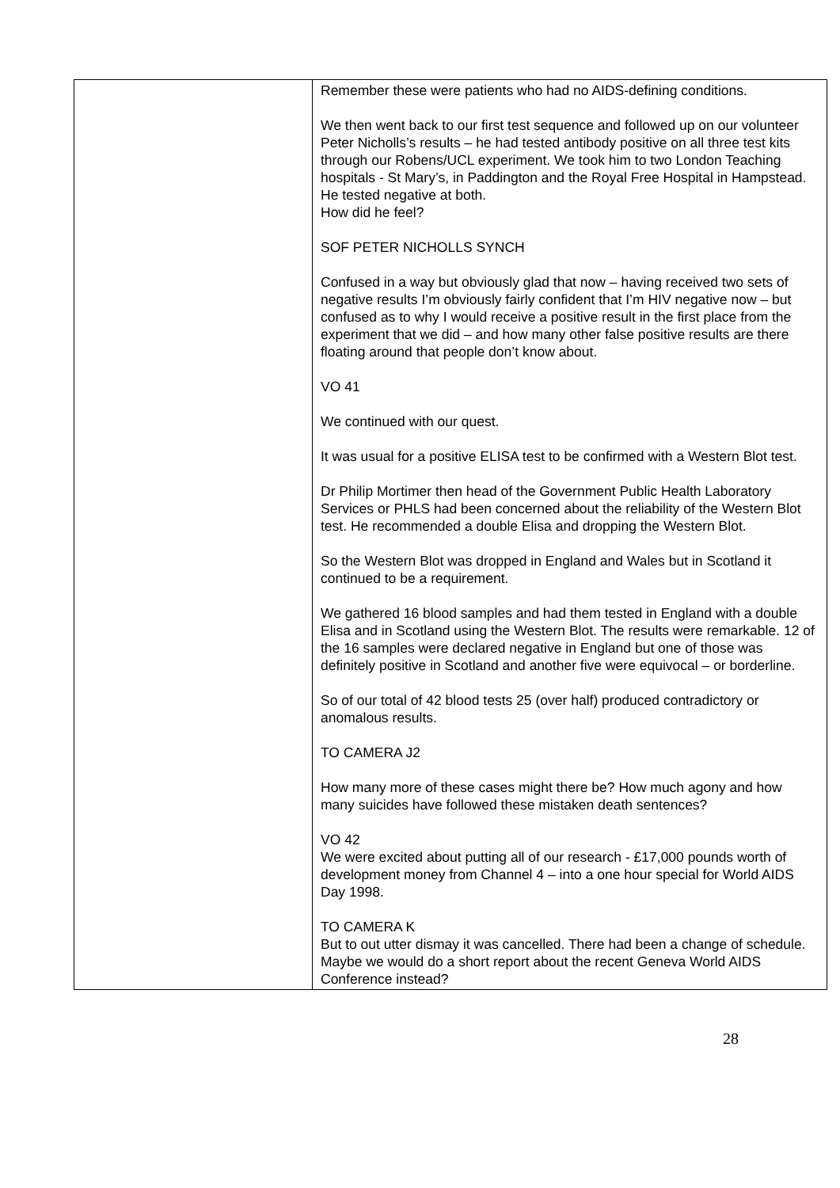| | Remember these were patients who had no AIDS-defining conditions. We then went back to our first test sequence and followed up on our volunteer Peter Nicholls’s results – he had tested antibody positive on all three test kits through our Robens/UCL experiment. We took him to two London Teaching hospitals - St Mary’s, in Paddington and the Royal Free Hospital in Hampstead. He tested negative at both. How did he feel? SOF PETER NICHOLLS SYNCH Confused in a way but obviously glad that now – having received two sets of negative results I’m obviously fairly confident that I’m HIV negative now – but confused as to why I would receive a positive result in the first place from the experiment that we did – and how many other false positive results are there floating around that people don’t know about. VO 41 We continued with our quest. It was usual for a positive ELISA test to be confirmed with a Western Blot test. Dr Philip Mortimer then head of the Government Public Health Laboratory Services or PHLS had been concerned about the reliability of the Western Blot test. He recommended a double Elisa and dropping the Western Blot. So the Western Blot was dropped in England and Wales but in Scotland it continued to be a requirement. We gathered 16 blood samples and had them tested in England with a double Elisa and in Scotland using the Western Blot. The results were remarkable. 12 of the 16 samples were declared negative in England but one of those was definitely positive in Scotland and another five were equivocal – or borderline. So of our total of 42 blood tests 25 (over half) produced contradictory or anomalous results. TO CAMERA J2 How many more of these cases might there be? How much agony and how many suicides have followed these mistaken death sentences? VO 42 We were excited about putting all of our research - £17,000 pounds worth of development money from Channel 4 – into a one hour special for World AIDS Day 1998. TO CAMERA K But to out utter dismay it was cancelled. There had been a change of schedule. Maybe we would do a short report about the recent Geneva World AIDS Conference instead? |
28